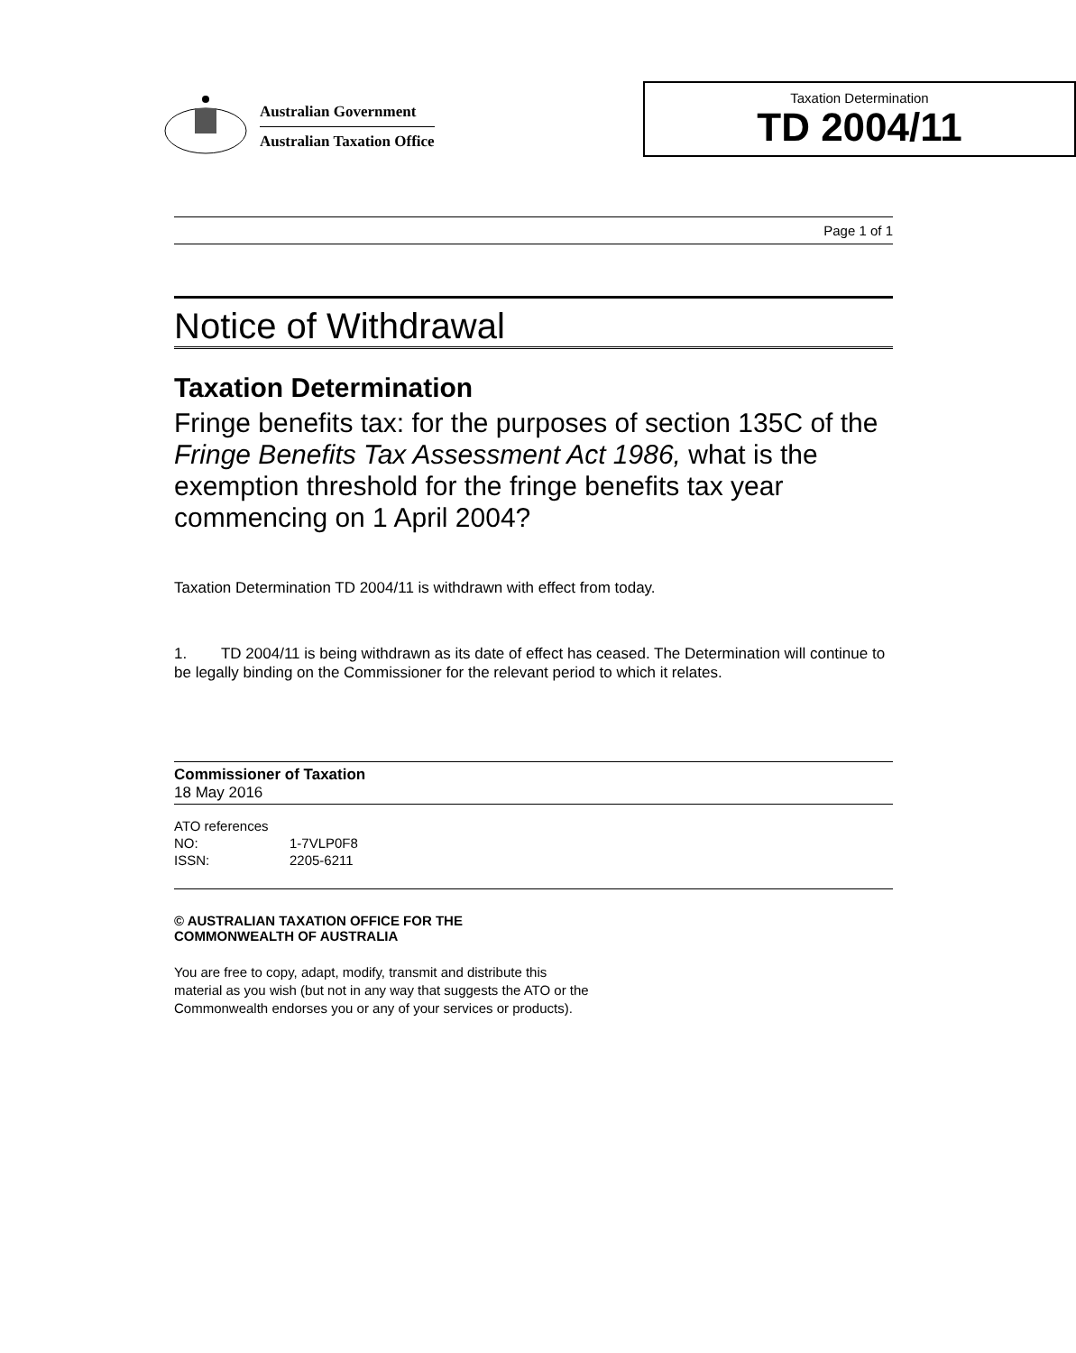Australian Government
Australian Taxation Office
Taxation Determination
TD 2004/11
Page 1 of 1
Notice of Withdrawal
Taxation Determination
Fringe benefits tax: for the purposes of section 135C of the Fringe Benefits Tax Assessment Act 1986, what is the exemption threshold for the fringe benefits tax year commencing on 1 April 2004?
Taxation Determination TD 2004/11 is withdrawn with effect from today.
1. TD 2004/11 is being withdrawn as its date of effect has ceased. The Determination will continue to be legally binding on the Commissioner for the relevant period to which it relates.
Commissioner of Taxation
18 May 2016
ATO references
NO: 1-7VLP0F8
ISSN: 2205-6211
© AUSTRALIAN TAXATION OFFICE FOR THE
COMMONWEALTH OF AUSTRALIA
You are free to copy, adapt, modify, transmit and distribute this material as you wish (but not in any way that suggests the ATO or the Commonwealth endorses you or any of your services or products).